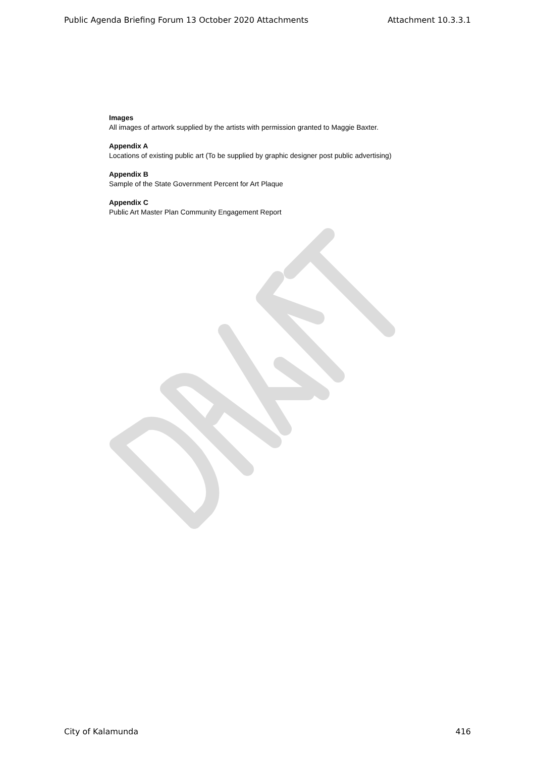Public Agenda Briefing Forum 13 October 2020 Attachments Attachment 10.3.3.1
Images
All images of artwork supplied by the artists with permission granted to Maggie Baxter.
Appendix A
Locations of existing public art (To be supplied by graphic designer post public advertising)
Appendix B
Sample of the State Government Percent for Art Plaque
Appendix C
Public Art Master Plan Community Engagement Report
City of Kalamunda 416